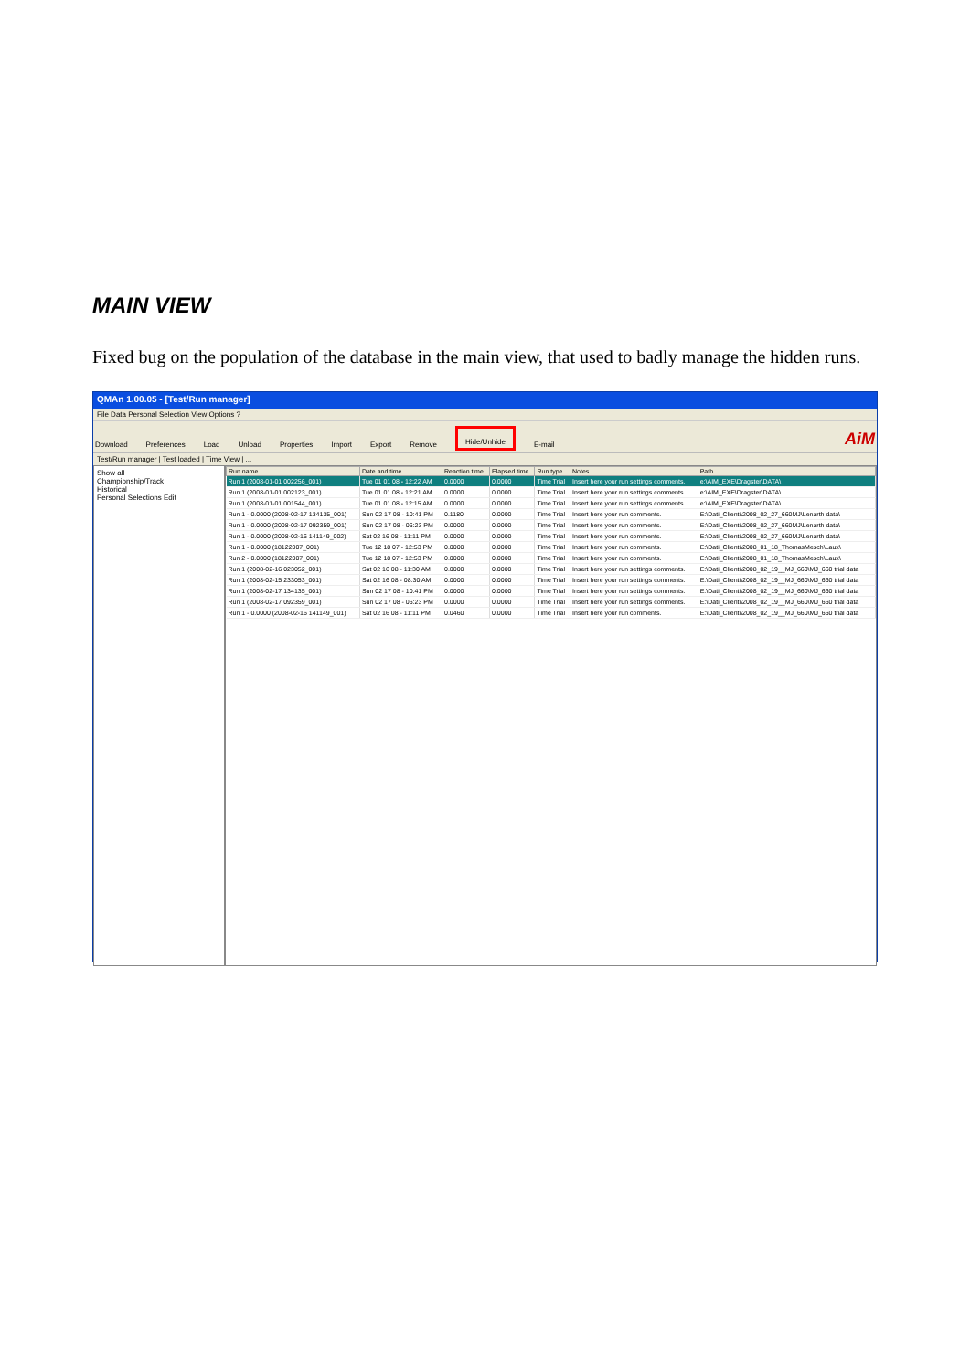MAIN VIEW
Fixed bug on the population of the database in the main view, that used to badly manage the hidden runs.
QMAn 1.00.05 - [Test/Run manager]
File Data Personal Selection View Options ?
Download Preferences Load Unload Properties Import Export Remove Hide/Unhide E-mail AiM
Test/Run manager | Test loaded | Time View | ...
Show all
Championship/Track
Historical
Personal Selections Edit
| Run name | Date and time | Reaction time | Elapsed time | Run type | Notes | Path |
| --- | --- | --- | --- | --- | --- | --- |
| Run 1 (2008-01-01 002256_001) | Tue 01 01 08 - 12:22 AM | 0.0000 | 0.0000 | Time Trial | Insert here your run settings comments. | e:\AIM_EXE\Dragster\DATA\ |
| Run 1 (2008-01-01 002123_001) | Tue 01 01 08 - 12:21 AM | 0.0000 | 0.0000 | Time Trial | Insert here your run settings comments. | e:\AIM_EXE\Dragster\DATA\ |
| Run 1 (2008-01-01 001544_001) | Tue 01 01 08 - 12:15 AM | 0.0000 | 0.0000 | Time Trial | Insert here your run settings comments. | e:\AIM_EXE\Dragster\DATA\ |
| Run 1 - 0.0000 (2008-02-17 134135_001) | Sun 02 17 08 - 10:41 PM | 0.1180 | 0.0000 | Time Trial | Insert here your run comments. | E:\Dati_Clienti\2008_02_27_660MJ\Lenarth data\ |
| Run 1 - 0.0000 (2008-02-17 092359_001) | Sun 02 17 08 - 06:23 PM | 0.0000 | 0.0000 | Time Trial | Insert here your run comments. | E:\Dati_Clienti\2008_02_27_660MJ\Lenarth data\ |
| Run 1 - 0.0000 (2008-02-16 141149_002) | Sat 02 16 08 - 11:11 PM | 0.0000 | 0.0000 | Time Trial | Insert here your run comments. | E:\Dati_Clienti\2008_02_27_660MJ\Lenarth data\ |
| Run 1 - 0.0000 (18122007_001) | Tue 12 18 07 - 12:53 PM | 0.0000 | 0.0000 | Time Trial | Insert here your run comments. | E:\Dati_Clienti\2008_01_18_ThomasMesch\Laux\ |
| Run 2 - 0.0000 (18122007_001) | Tue 12 18 07 - 12:53 PM | 0.0000 | 0.0000 | Time Trial | Insert here your run comments. | E:\Dati_Clienti\2008_01_18_ThomasMesch\Laux\ |
| Run 1 (2008-02-16 023052_001) | Sat 02 16 08 - 11:30 AM | 0.0000 | 0.0000 | Time Trial | Insert here your run settings comments. | E:\Dati_Clienti\2008_02_19__MJ_660\MJ_660 trial data |
| Run 1 (2008-02-15 233053_001) | Sat 02 16 08 - 08:30 AM | 0.0000 | 0.0000 | Time Trial | Insert here your run settings comments. | E:\Dati_Clienti\2008_02_19__MJ_660\MJ_660 trial data |
| Run 1 (2008-02-17 134135_001) | Sun 02 17 08 - 10:41 PM | 0.0000 | 0.0000 | Time Trial | Insert here your run settings comments. | E:\Dati_Clienti\2008_02_19__MJ_660\MJ_660 trial data |
| Run 1 (2008-02-17 092359_001) | Sun 02 17 08 - 06:23 PM | 0.0000 | 0.0000 | Time Trial | Insert here your run settings comments. | E:\Dati_Clienti\2008_02_19__MJ_660\MJ_660 trial data |
| Run 1 - 0.0000 (2008-02-16 141149_001) | Sat 02 16 08 - 11:11 PM | 0.0460 | 0.0000 | Time Trial | Insert here your run comments. | E:\Dati_Clienti\2008_02_19__MJ_660\MJ_660 trial data |